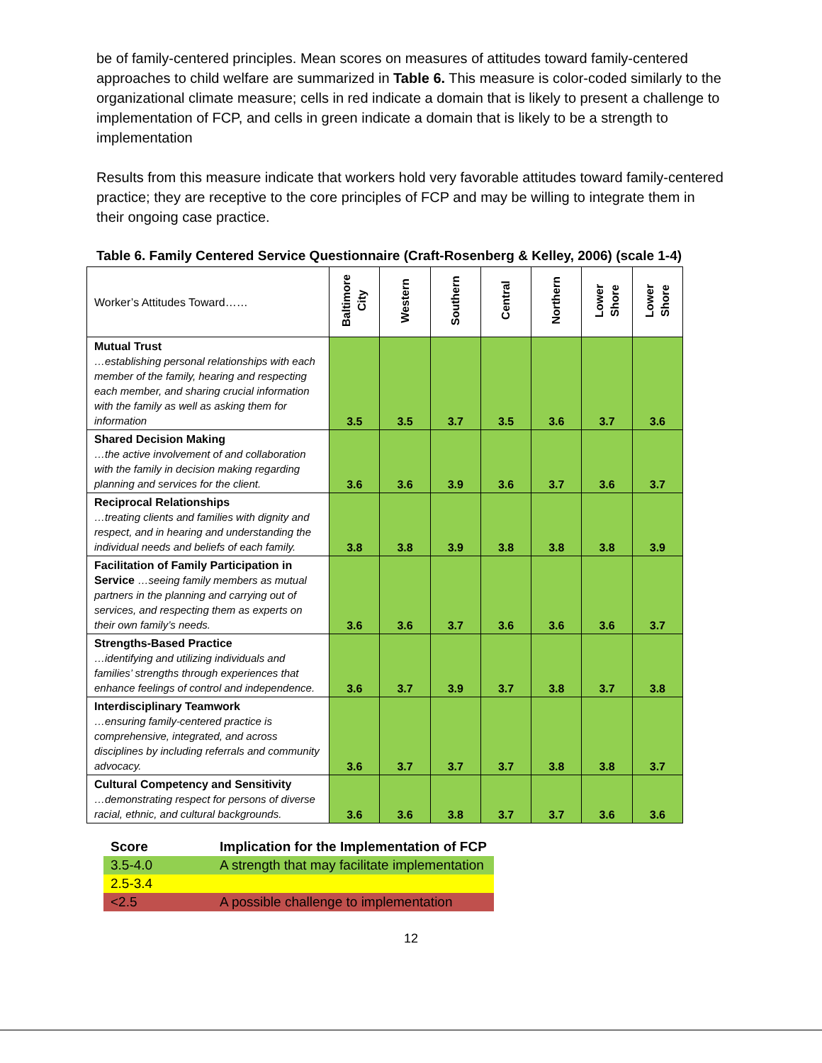be of family-centered principles. Mean scores on measures of attitudes toward family-centered approaches to child welfare are summarized in Table 6. This measure is color-coded similarly to the organizational climate measure; cells in red indicate a domain that is likely to present a challenge to implementation of FCP, and cells in green indicate a domain that is likely to be a strength to implementation
Results from this measure indicate that workers hold very favorable attitudes toward family-centered practice; they are receptive to the core principles of FCP and may be willing to integrate them in their ongoing case practice.
Table 6. Family Centered Service Questionnaire (Craft-Rosenberg & Kelley, 2006) (scale 1-4)
| Worker’s Attitudes Toward…… | Baltimore City | Western | Southern | Central | Northern | Lower Shore | Lower Shore |
| Mutual Trust …establishing personal relationships with each member of the family, hearing and respecting each member, and sharing crucial information with the family as well as asking them for information | 3.5 | 3.5 | 3.7 | 3.5 | 3.6 | 3.7 | 3.6 |
| Shared Decision Making …the active involvement of and collaboration with the family in decision making regarding planning and services for the client. | 3.6 | 3.6 | 3.9 | 3.6 | 3.7 | 3.6 | 3.7 |
| Reciprocal Relationships …treating clients and families with dignity and respect, and in hearing and understanding the individual needs and beliefs of each family. | 3.8 | 3.8 | 3.9 | 3.8 | 3.8 | 3.8 | 3.9 |
| Facilitation of Family Participation in Service …seeing family members as mutual partners in the planning and carrying out of services, and respecting them as experts on their own family’s needs. | 3.6 | 3.6 | 3.7 | 3.6 | 3.6 | 3.6 | 3.7 |
| Strengths-Based Practice …identifying and utilizing individuals and families’ strengths through experiences that enhance feelings of control and independence. | 3.6 | 3.7 | 3.9 | 3.7 | 3.8 | 3.7 | 3.8 |
| Interdisciplinary Teamwork …ensuring family-centered practice is comprehensive, integrated, and across disciplines by including referrals and community advocacy. | 3.6 | 3.7 | 3.7 | 3.7 | 3.8 | 3.8 | 3.7 |
| Cultural Competency and Sensitivity …demonstrating respect for persons of diverse racial, ethnic, and cultural backgrounds. | 3.6 | 3.6 | 3.8 | 3.7 | 3.7 | 3.6 | 3.6 |
| Score | Implication for the Implementation of FCP |
| --- | --- |
| 3.5-4.0 | A strength that may facilitate implementation |
| 2.5-3.4 | |
| <2.5 | A possible challenge to implementation |
12